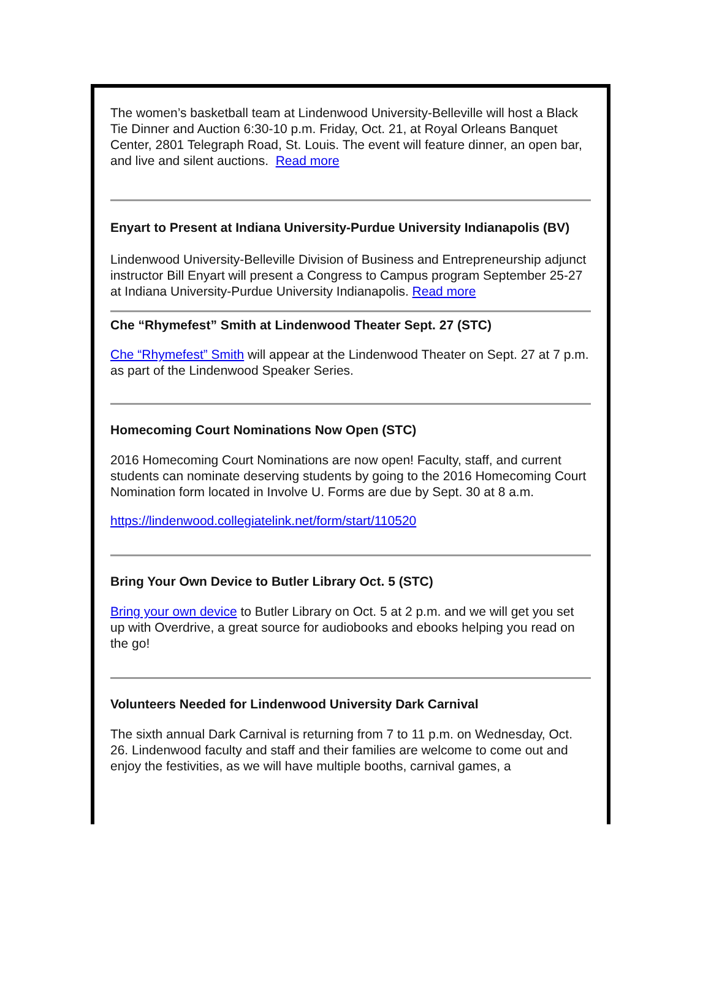The women’s basketball team at Lindenwood University-Belleville will host a Black Tie Dinner and Auction 6:30-10 p.m. Friday, Oct. 21, at Royal Orleans Banquet Center, 2801 Telegraph Road, St. Louis. The event will feature dinner, an open bar, and live and silent auctions. Read more
Enyart to Present at Indiana University-Purdue University Indianapolis (BV)
Lindenwood University-Belleville Division of Business and Entrepreneurship adjunct instructor Bill Enyart will present a Congress to Campus program September 25-27 at Indiana University-Purdue University Indianapolis. Read more
Che “Rhymefest” Smith at Lindenwood Theater Sept. 27 (STC)
Che “Rhymefest” Smith will appear at the Lindenwood Theater on Sept. 27 at 7 p.m. as part of the Lindenwood Speaker Series.
Homecoming Court Nominations Now Open (STC)
2016 Homecoming Court Nominations are now open! Faculty, staff, and current students can nominate deserving students by going to the 2016 Homecoming Court Nomination form located in Involve U. Forms are due by Sept. 30 at 8 a.m.
https://lindenwood.collegiatelink.net/form/start/110520
Bring Your Own Device to Butler Library Oct. 5 (STC)
Bring your own device to Butler Library on Oct. 5 at 2 p.m. and we will get you set up with Overdrive, a great source for audiobooks and ebooks helping you read on the go!
Volunteers Needed for Lindenwood University Dark Carnival
The sixth annual Dark Carnival is returning from 7 to 11 p.m. on Wednesday, Oct. 26. Lindenwood faculty and staff and their families are welcome to come out and enjoy the festivities, as we will have multiple booths, carnival games, a